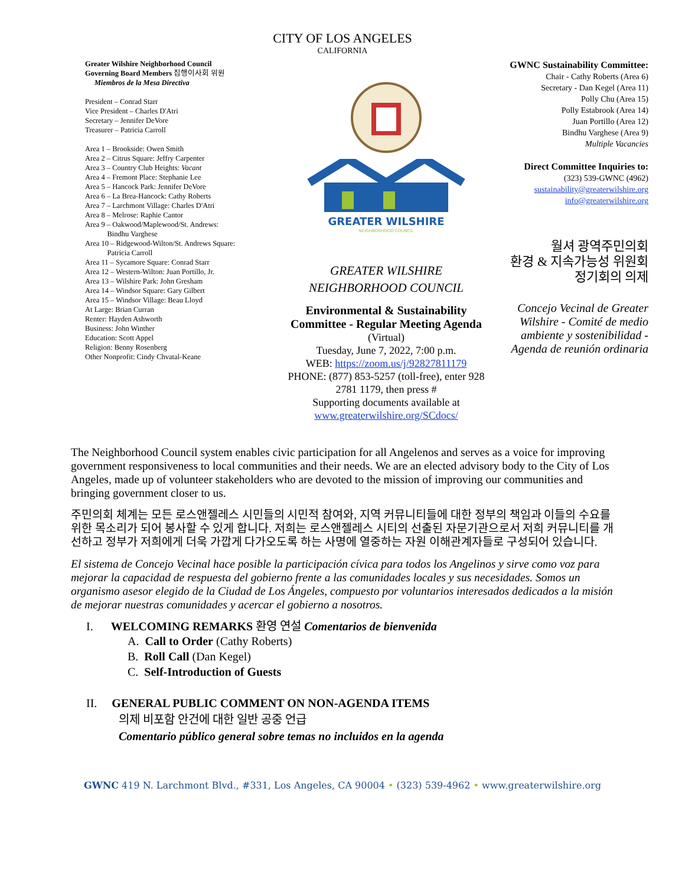CITY OF LOS ANGELES
CALIFORNIA
Greater Wilshire Neighborhood Council
Governing Board Members 집행이사회 위원
Miembros de la Mesa Directiva
President – Conrad Starr
Vice President – Charles D'Atri
Secretary – Jennifer DeVore
Treasurer – Patricia Carroll
Area 1 – Brookside: Owen Smith
Area 2 – Citrus Square: Jeffry Carpenter
Area 3 – Country Club Heights: Vacant
Area 4 – Fremont Place: Stephanie Lee
Area 5 – Hancock Park: Jennifer DeVore
Area 6 – La Brea-Hancock: Cathy Roberts
Area 7 – Larchmont Village: Charles D'Atri
Area 8 – Melrose: Raphie Cantor
Area 9 – Oakwood/Maplewood/St. Andrews:
Bindhu Varghese
Area 10 – Ridgewood-Wilton/St. Andrews Square:
Patricia Carroll
Area 11 – Sycamore Square: Conrad Starr
Area 12 – Western-Wilton: Juan Portillo, Jr.
Area 13 – Wilshire Park: John Gresham
Area 14 – Windsor Square: Gary Gilbert
Area 15 – Windsor Village: Beau Lloyd
At Large: Brian Curran
Renter: Hayden Ashworth
Business: John Winther
Education: Scott Appel
Religion: Benny Rosenberg
Other Nonprofit: Cindy Chvatal-Keane
GREATER WILSHIRE
NEIGHBORHOOD COUNCIL
GREATER WILSHIRE
NEIGHBORHOOD COUNCIL
Environmental & Sustainability Committee - Regular Meeting Agenda (Virtual)
Tuesday, June 7, 2022, 7:00 p.m.
WEB: https://zoom.us/j/92827811179
PHONE: (877) 853-5257 (toll-free), enter 928 2781 1179, then press #
Supporting documents available at
www.greaterwilshire.org/SCdocs/
GWNC Sustainability Committee:
Chair - Cathy Roberts (Area 6)
Secretary - Dan Kegel (Area 11)
Polly Chu (Area 15)
Polly Estabrook (Area 14)
Juan Portillo (Area 12)
Bindhu Varghese (Area 9)
Multiple Vacancies
Direct Committee Inquiries to:
(323) 539-GWNC (4962)
sustainability@greaterwilshire.org
info@greaterwilshire.org
월셔 광역주민의회
환경 & 지속가능성 위원회
정기회의 의제
Concejo Vecinal de Greater Wilshire - Comité de medio ambiente y sostenibilidad - Agenda de reunión ordinaria
The Neighborhood Council system enables civic participation for all Angelenos and serves as a voice for improving government responsiveness to local communities and their needs. We are an elected advisory body to the City of Los Angeles, made up of volunteer stakeholders who are devoted to the mission of improving our communities and bringing government closer to us.
주민의회 체계는 모든 로스앤젤레스 시민들의 시민적 참여와, 지역 커뮤니티들에 대한 정부의 책임과 이들의 수요를 위한 목소리가 되어 봉사할 수 있게 합니다. 저희는 로스앤젤레스 시티의 선출된 자문기관으로서 저희 커뮤니티를 개선하고 정부가 저희에게 더욱 가깝게 다가오도록 하는 사명에 열중하는 자원 이해관계자들로 구성되어 있습니다.
El sistema de Concejo Vecinal hace posible la participación cívica para todos los Angelinos y sirve como voz para mejorar la capacidad de respuesta del gobierno frente a las comunidades locales y sus necesidades. Somos un organismo asesor elegido de la Ciudad de Los Ángeles, compuesto por voluntarios interesados dedicados a la misión de mejorar nuestras comunidades y acercar el gobierno a nosotros.
I. WELCOMING REMARKS 환영 연설 Comentarios de bienvenida
A. Call to Order (Cathy Roberts)
B. Roll Call (Dan Kegel)
C. Self-Introduction of Guests
II. GENERAL PUBLIC COMMENT ON NON-AGENDA ITEMS
의제 비포함 안건에 대한 일반 공중 언급
Comentario público general sobre temas no incluidos en la agenda
GWNC 419 N. Larchmont Blvd., #331, Los Angeles, CA 90004 • (323) 539-4962 • www.greaterwilshire.org